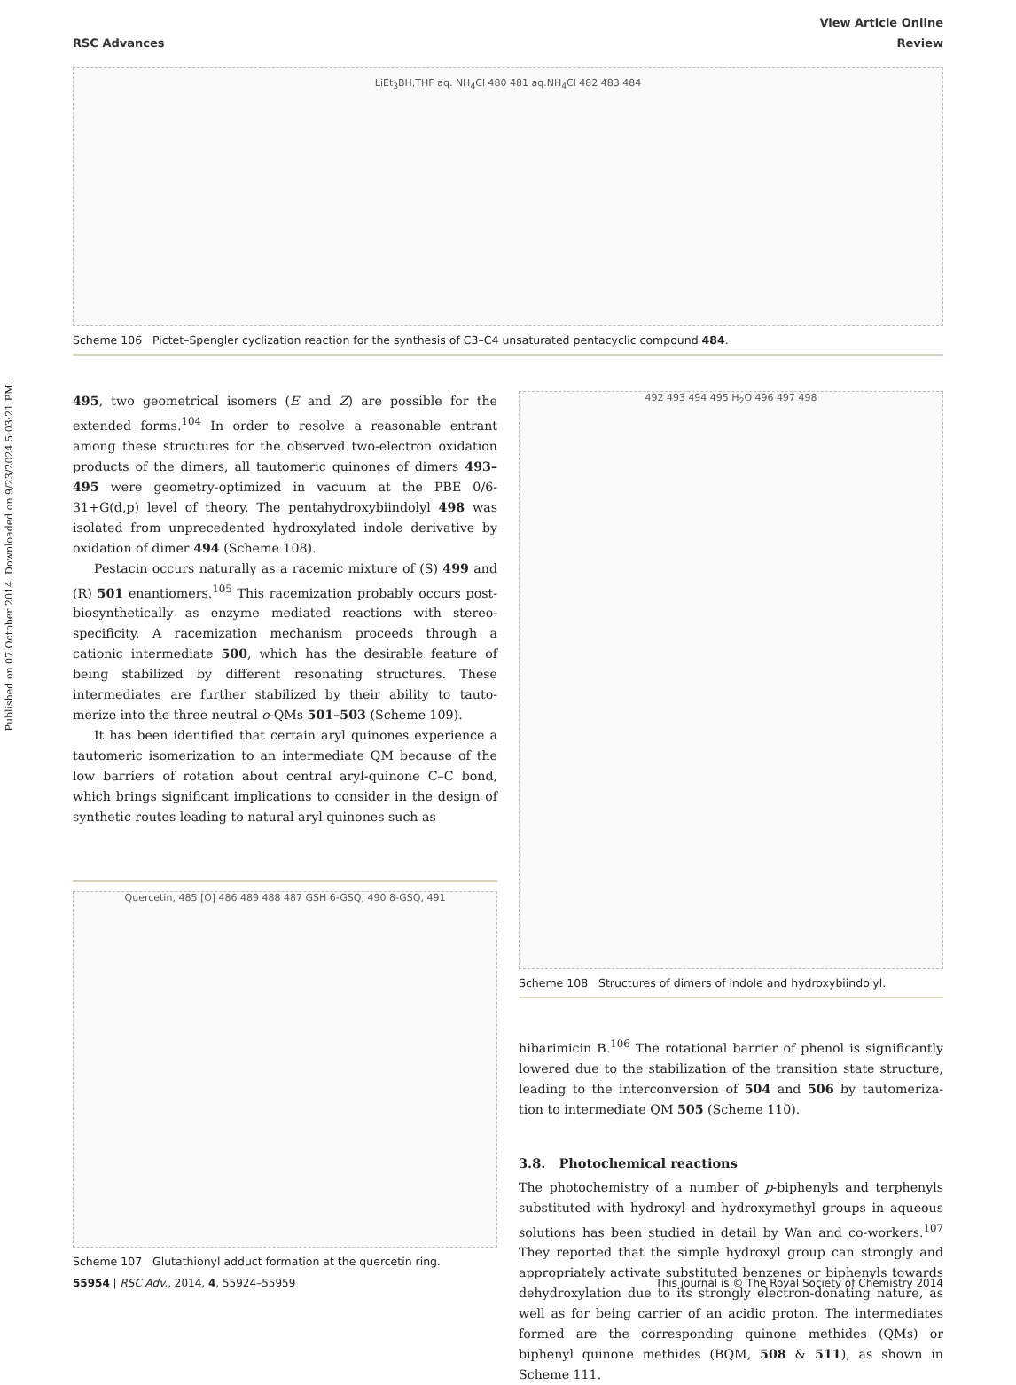Published on 07 October 2014. Downloaded on 9/23/2024 5:03:21 PM.
View Article Online
RSC Advances Review
LiEt<sub>3</sub>BH,THF aq. NH<sub>4</sub>Cl 480 481 aq.NH<sub>4</sub>Cl 482 483 484
Scheme 106 Pictet–Spengler cyclization reaction for the synthesis of C3–C4 unsaturated pentacyclic compound 484.
495, two geometrical isomers (E and Z) are possible for the extended forms.<sup>104</sup> In order to resolve a reasonable entrant among these structures for the observed two-electron oxidation products of the dimers, all tautomeric quinones of dimers 493–495 were geometry-optimized in vacuum at the PBE 0/6-31+G(d,p) level of theory. The pentahydroxybiindolyl 498 was isolated from unprecedented hydroxylated indole derivative by oxidation of dimer 494 (Scheme 108).
Pestacin occurs naturally as a racemic mixture of (S) 499 and (R) 501 enantiomers.<sup>105</sup> This racemization probably occurs post-biosynthetically as enzyme mediated reactions with stereo-specificity. A racemization mechanism proceeds through a cationic intermediate 500, which has the desirable feature of being stabilized by different resonating structures. These intermediates are further stabilized by their ability to tauto-merize into the three neutral o-QMs 501–503 (Scheme 109).
It has been identified that certain aryl quinones experience a tautomeric isomerization to an intermediate QM because of the low barriers of rotation about central aryl-quinone C–C bond, which brings significant implications to consider in the design of synthetic routes leading to natural aryl quinones such as
Quercetin, 485 [O] 486 489 488 487 GSH 6-GSQ, 490 8-GSQ, 491
Scheme 107 Glutathionyl adduct formation at the quercetin ring.
492 493 494 495 H<sub>2</sub>O 496 497 498
Scheme 108 Structures of dimers of indole and hydroxybiindolyl.
hibarimicin B.<sup>106</sup> The rotational barrier of phenol is significantly lowered due to the stabilization of the transition state structure, leading to the interconversion of 504 and 506 by tautomeriza-tion to intermediate QM 505 (Scheme 110).
3.8. Photochemical reactions
The photochemistry of a number of p-biphenyls and terphenyls substituted with hydroxyl and hydroxymethyl groups in aqueous solutions has been studied in detail by Wan and co-workers.<sup>107</sup> They reported that the simple hydroxyl group can strongly and appropriately activate substituted benzenes or biphenyls towards dehydroxylation due to its strongly electron-donating nature, as well as for being carrier of an acidic proton. The intermediates formed are the corresponding quinone methides (QMs) or biphenyl quinone methides (BQM, 508 & 511), as shown in Scheme 111.
55954 | RSC Adv., 2014, 4, 55924–55959 This journal is © The Royal Society of Chemistry 2014